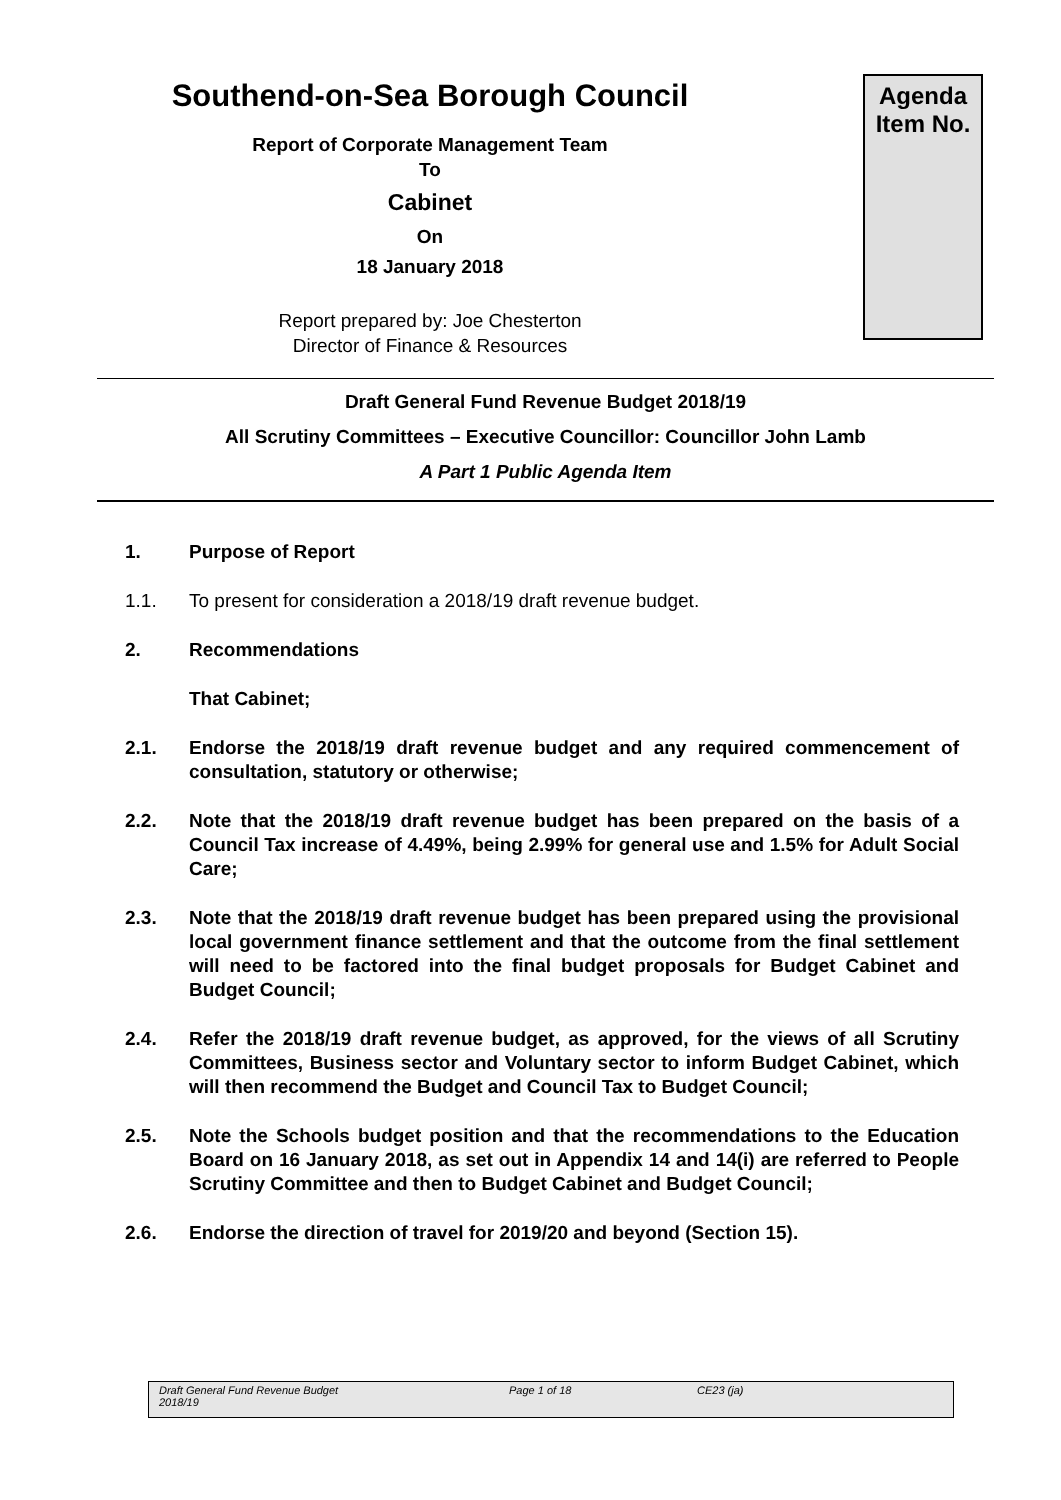Southend-on-Sea Borough Council
Report of Corporate Management Team
To
Cabinet
On
18 January 2018
Report prepared by: Joe Chesterton
Director of Finance & Resources
Agenda
Item No.
Draft General Fund Revenue Budget 2018/19
All Scrutiny Committees – Executive Councillor: Councillor John Lamb
A Part 1 Public Agenda Item
1. Purpose of Report
1.1. To present for consideration a 2018/19 draft revenue budget.
2. Recommendations
That Cabinet;
2.1. Endorse the 2018/19 draft revenue budget and any required commencement of consultation, statutory or otherwise;
2.2. Note that the 2018/19 draft revenue budget has been prepared on the basis of a Council Tax increase of 4.49%, being 2.99% for general use and 1.5% for Adult Social Care;
2.3. Note that the 2018/19 draft revenue budget has been prepared using the provisional local government finance settlement and that the outcome from the final settlement will need to be factored into the final budget proposals for Budget Cabinet and Budget Council;
2.4. Refer the 2018/19 draft revenue budget, as approved, for the views of all Scrutiny Committees, Business sector and Voluntary sector to inform Budget Cabinet, which will then recommend the Budget and Council Tax to Budget Council;
2.5. Note the Schools budget position and that the recommendations to the Education Board on 16 January 2018, as set out in Appendix 14 and 14(i) are referred to People Scrutiny Committee and then to Budget Cabinet and Budget Council;
2.6. Endorse the direction of travel for 2019/20 and beyond (Section 15).
Draft General Fund Revenue Budget
2018/19
Page 1 of 18 CE23 (ja)